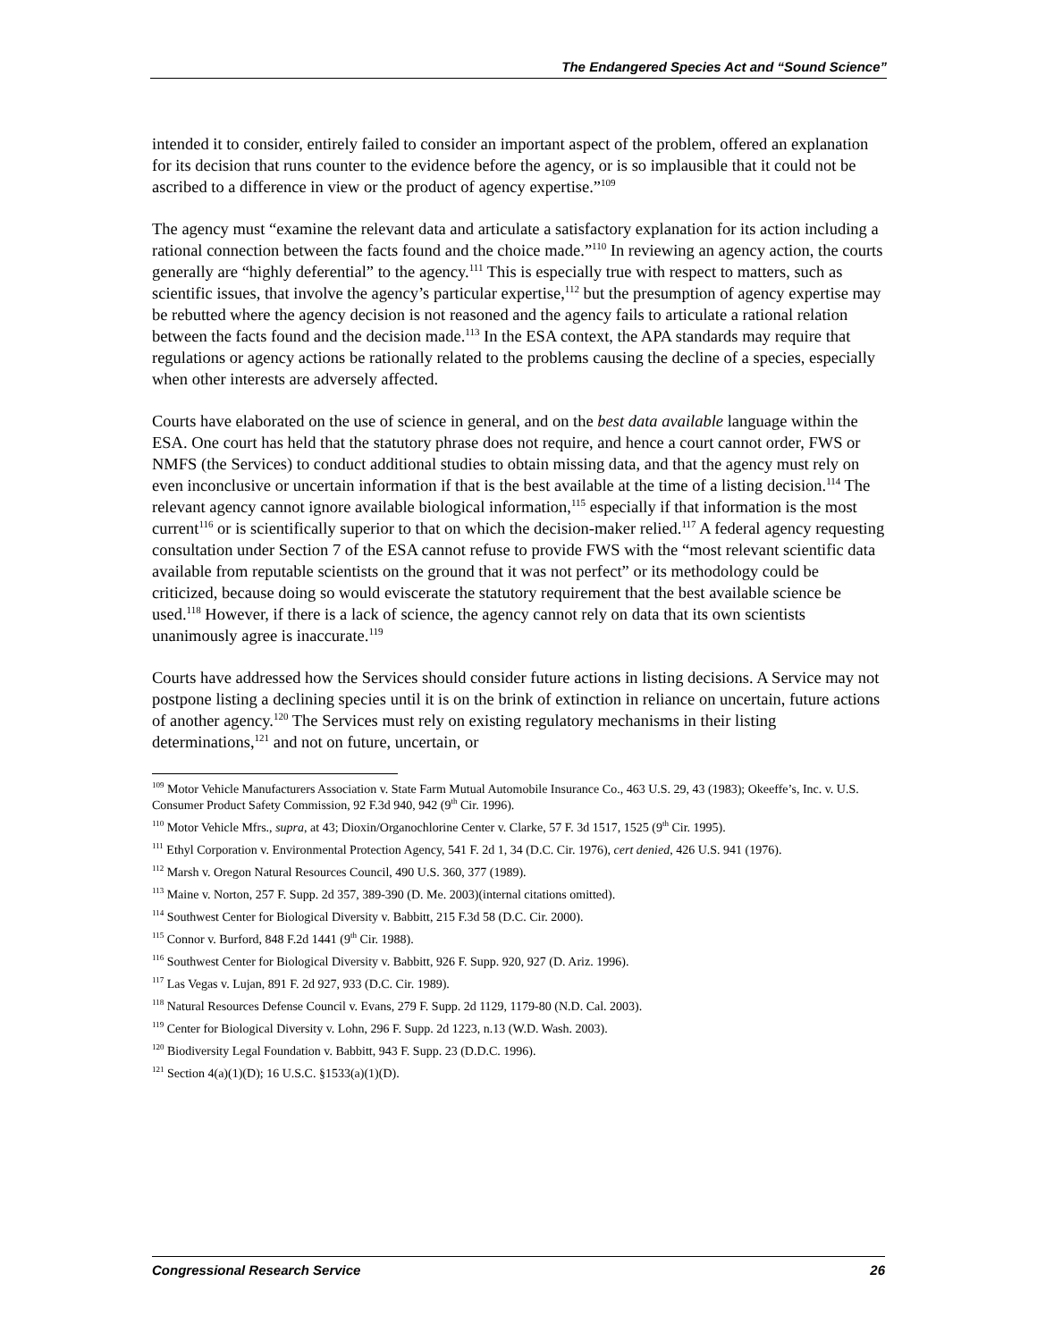The Endangered Species Act and “Sound Science”
intended it to consider, entirely failed to consider an important aspect of the problem, offered an explanation for its decision that runs counter to the evidence before the agency, or is so implausible that it could not be ascribed to a difference in view or the product of agency expertise.”<sup>109</sup>
The agency must “examine the relevant data and articulate a satisfactory explanation for its action including a rational connection between the facts found and the choice made.”<sup>110</sup> In reviewing an agency action, the courts generally are “highly deferential” to the agency.<sup>111</sup> This is especially true with respect to matters, such as scientific issues, that involve the agency’s particular expertise,<sup>112</sup> but the presumption of agency expertise may be rebutted where the agency decision is not reasoned and the agency fails to articulate a rational relation between the facts found and the decision made.<sup>113</sup> In the ESA context, the APA standards may require that regulations or agency actions be rationally related to the problems causing the decline of a species, especially when other interests are adversely affected.
Courts have elaborated on the use of science in general, and on the best data available language within the ESA. One court has held that the statutory phrase does not require, and hence a court cannot order, FWS or NMFS (the Services) to conduct additional studies to obtain missing data, and that the agency must rely on even inconclusive or uncertain information if that is the best available at the time of a listing decision.<sup>114</sup> The relevant agency cannot ignore available biological information,<sup>115</sup> especially if that information is the most current<sup>116</sup> or is scientifically superior to that on which the decision-maker relied.<sup>117</sup> A federal agency requesting consultation under Section 7 of the ESA cannot refuse to provide FWS with the “most relevant scientific data available from reputable scientists on the ground that it was not perfect” or its methodology could be criticized, because doing so would eviscerate the statutory requirement that the best available science be used.<sup>118</sup> However, if there is a lack of science, the agency cannot rely on data that its own scientists unanimously agree is inaccurate.<sup>119</sup>
Courts have addressed how the Services should consider future actions in listing decisions. A Service may not postpone listing a declining species until it is on the brink of extinction in reliance on uncertain, future actions of another agency.<sup>120</sup> The Services must rely on existing regulatory mechanisms in their listing determinations,<sup>121</sup> and not on future, uncertain, or
<sup>109</sup> Motor Vehicle Manufacturers Association v. State Farm Mutual Automobile Insurance Co., 463 U.S. 29, 43 (1983); Okeeffe’s, Inc. v. U.S. Consumer Product Safety Commission, 92 F.3d 940, 942 (9<sup>th</sup> Cir. 1996).
<sup>110</sup> Motor Vehicle Mfrs., supra, at 43; Dioxin/Organochlorine Center v. Clarke, 57 F. 3d 1517, 1525 (9<sup>th</sup> Cir. 1995).
<sup>111</sup> Ethyl Corporation v. Environmental Protection Agency, 541 F. 2d 1, 34 (D.C. Cir. 1976), cert denied, 426 U.S. 941 (1976).
<sup>112</sup> Marsh v. Oregon Natural Resources Council, 490 U.S. 360, 377 (1989).
<sup>113</sup> Maine v. Norton, 257 F. Supp. 2d 357, 389-390 (D. Me. 2003)(internal citations omitted).
<sup>114</sup> Southwest Center for Biological Diversity v. Babbitt, 215 F.3d 58 (D.C. Cir. 2000).
<sup>115</sup> Connor v. Burford, 848 F.2d 1441 (9<sup>th</sup> Cir. 1988).
<sup>116</sup> Southwest Center for Biological Diversity v. Babbitt, 926 F. Supp. 920, 927 (D. Ariz. 1996).
<sup>117</sup> Las Vegas v. Lujan, 891 F. 2d 927, 933 (D.C. Cir. 1989).
<sup>118</sup> Natural Resources Defense Council v. Evans, 279 F. Supp. 2d 1129, 1179-80 (N.D. Cal. 2003).
<sup>119</sup> Center for Biological Diversity v. Lohn, 296 F. Supp. 2d 1223, n.13 (W.D. Wash. 2003).
<sup>120</sup> Biodiversity Legal Foundation v. Babbitt, 943 F. Supp. 23 (D.D.C. 1996).
<sup>121</sup> Section 4(a)(1)(D); 16 U.S.C. §1533(a)(1)(D).
Congressional Research Service 26